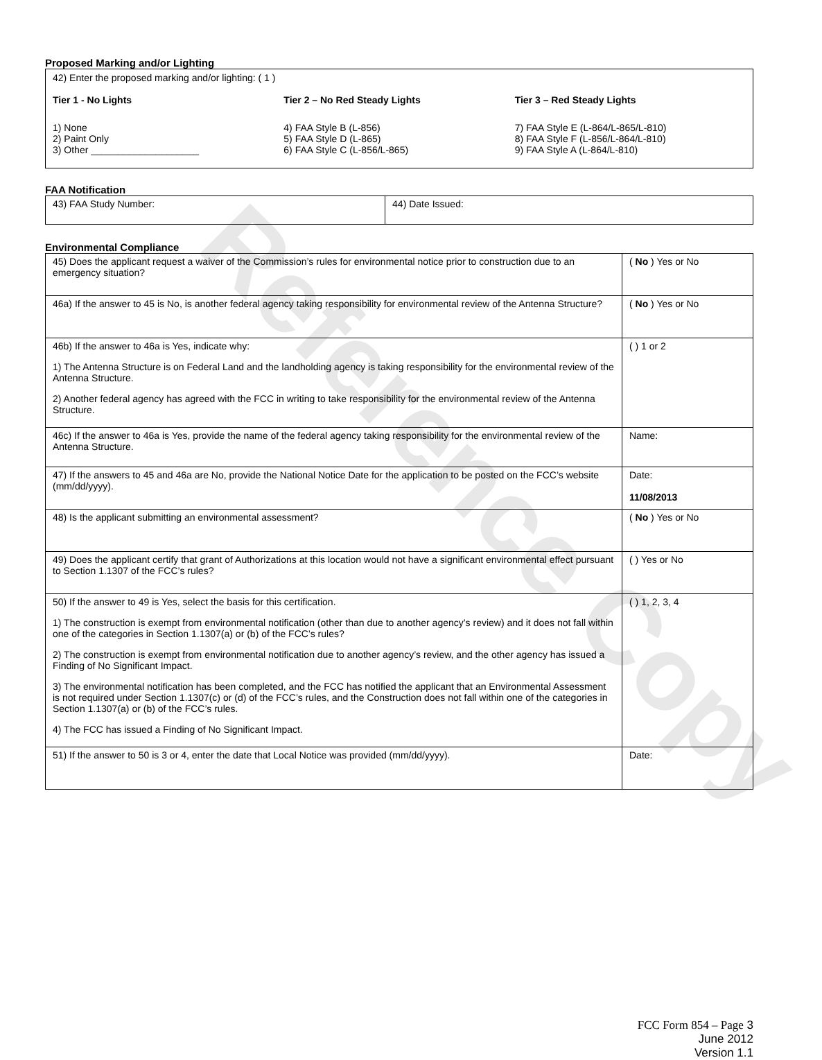Reference Copy
Proposed Marking and/or Lighting
42) Enter the proposed marking and/or lighting: ( 1 )
Tier 1 - No Lights
1) None
2) Paint Only
3) Other ____________________
Tier 2 – No Red Steady Lights
4) FAA Style B (L-856)
5) FAA Style D (L-865)
6) FAA Style C (L-856/L-865)
Tier 3 – Red Steady Lights
7) FAA Style E (L-864/L-865/L-810)
8) FAA Style F (L-856/L-864/L-810)
9) FAA Style A (L-864/L-810)
FAA Notification
| 43) FAA Study Number: | 44) Date Issued: |
Environmental Compliance
| 45) Does the applicant request a waiver of the Commission’s rules for environmental notice prior to construction due to an emergency situation? | ( No ) Yes or No |
| 46a) If the answer to 45 is No, is another federal agency taking responsibility for environmental review of the Antenna Structure? | ( No ) Yes or No |
| 46b) If the answer to 46a is Yes, indicate why: 1) The Antenna Structure is on Federal Land and the landholding agency is taking responsibility for the environmental review of the Antenna Structure. 2) Another federal agency has agreed with the FCC in writing to take responsibility for the environmental review of the Antenna Structure. | ( ) 1 or 2 |
| 46c) If the answer to 46a is Yes, provide the name of the federal agency taking responsibility for the environmental review of the Antenna Structure. | Name: |
| 47) If the answers to 45 and 46a are No, provide the National Notice Date for the application to be posted on the FCC’s website (mm/dd/yyyy). | Date: 11/08/2013 |
| 48) Is the applicant submitting an environmental assessment? | ( No ) Yes or No |
| 49) Does the applicant certify that grant of Authorizations at this location would not have a significant environmental effect pursuant to Section 1.1307 of the FCC’s rules? | ( ) Yes or No |
| 50) If the answer to 49 is Yes, select the basis for this certification. 1) The construction is exempt from environmental notification (other than due to another agency’s review) and it does not fall within one of the categories in Section 1.1307(a) or (b) of the FCC’s rules? 2) The construction is exempt from environmental notification due to another agency’s review, and the other agency has issued a Finding of No Significant Impact. 3) The environmental notification has been completed, and the FCC has notified the applicant that an Environmental Assessment is not required under Section 1.1307(c) or (d) of the FCC’s rules, and the Construction does not fall within one of the categories in Section 1.1307(a) or (b) of the FCC’s rules. 4) The FCC has issued a Finding of No Significant Impact. | ( ) 1, 2, 3, 4 |
| 51) If the answer to 50 is 3 or 4, enter the date that Local Notice was provided (mm/dd/yyyy). | Date: |
FCC Form 854 – Page 3
June 2012
Version 1.1